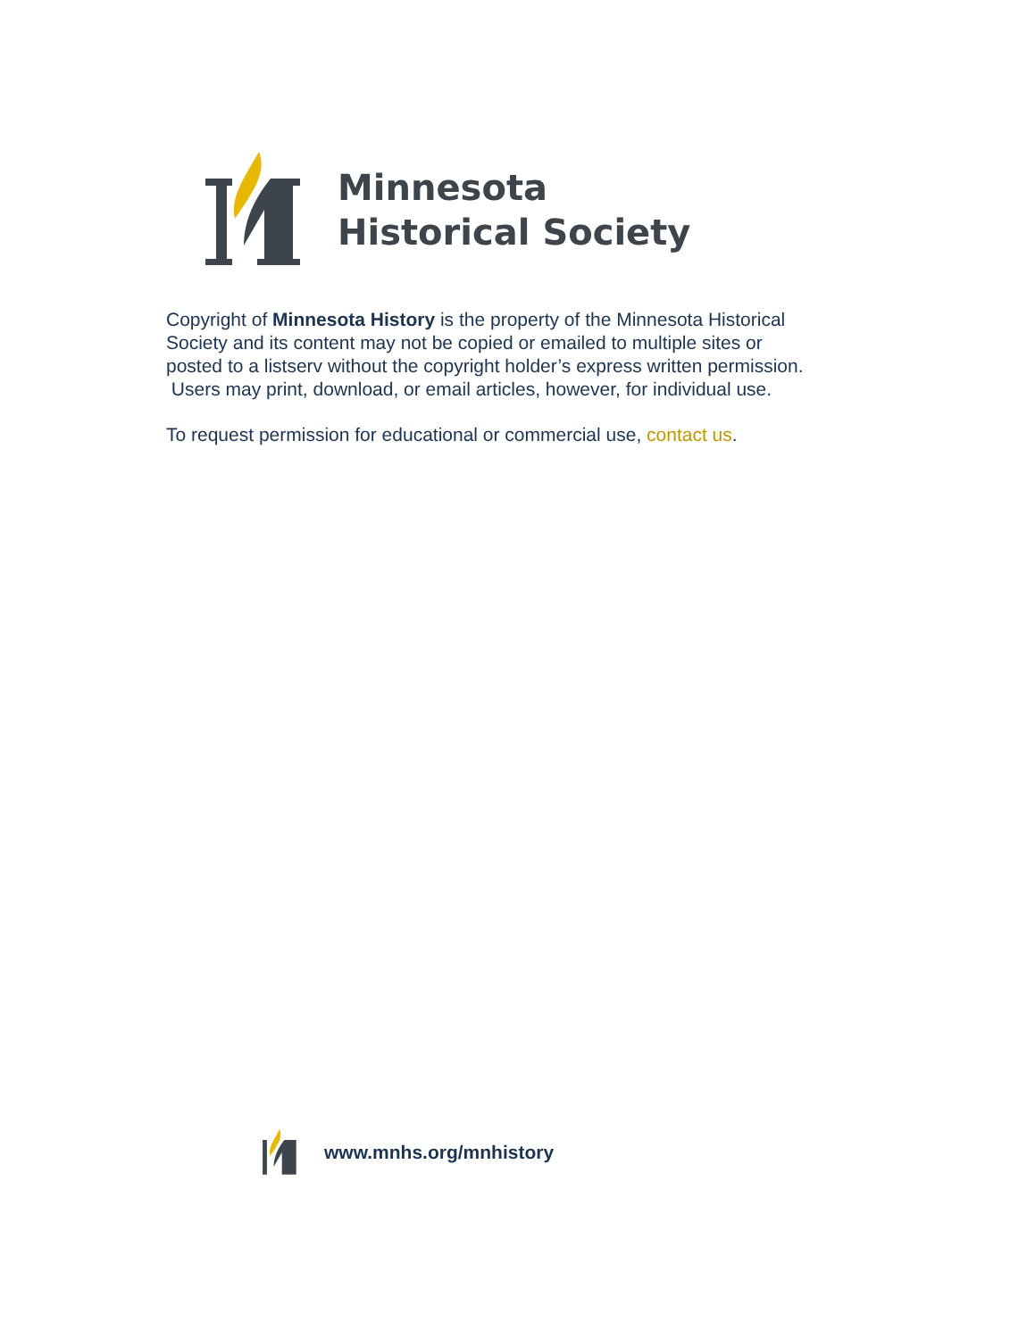Minnesota
Historical Society
Copyright of Minnesota History is the property of the Minnesota Historical Society and its content may not be copied or emailed to multiple sites or posted to a listserv without the copyright holder’s express written permission. Users may print, download, or email articles, however, for individual use.
To request permission for educational or commercial use, contact us.
www.mnhs.org/mnhistory